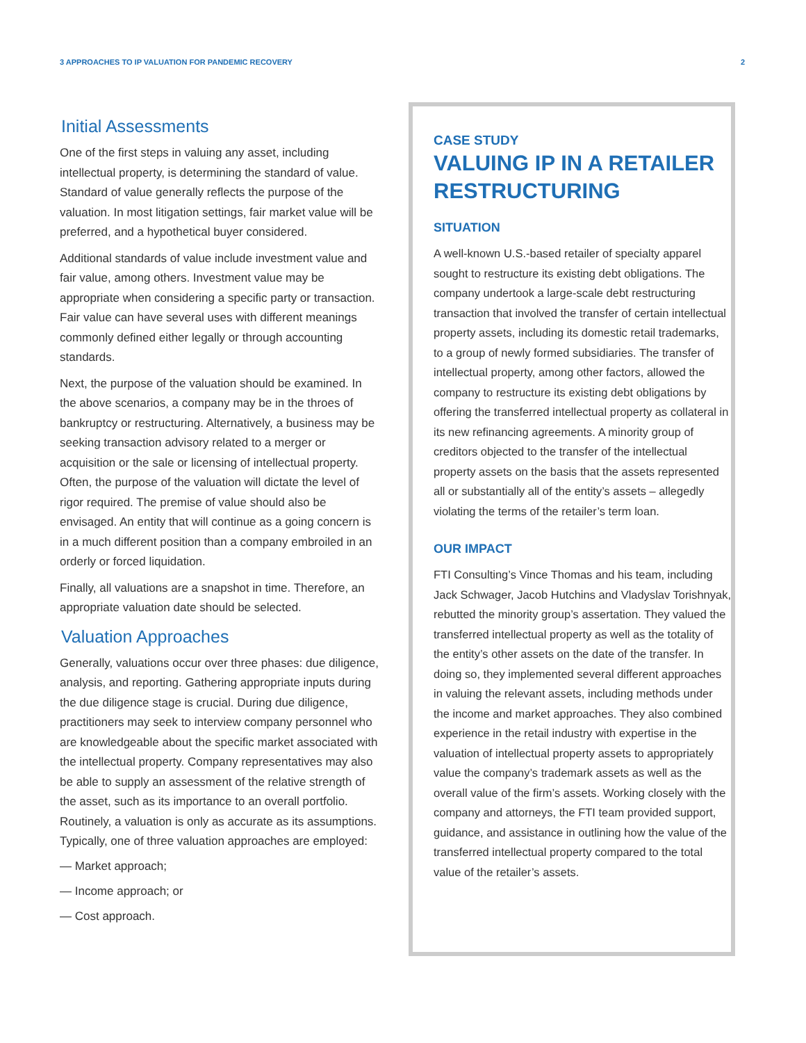3 APPROACHES TO IP VALUATION FOR PANDEMIC RECOVERY 2
Initial Assessments
One of the first steps in valuing any asset, including intellectual property, is determining the standard of value. Standard of value generally reflects the purpose of the valuation. In most litigation settings, fair market value will be preferred, and a hypothetical buyer considered.
Additional standards of value include investment value and fair value, among others. Investment value may be appropriate when considering a specific party or transaction. Fair value can have several uses with different meanings commonly defined either legally or through accounting standards.
Next, the purpose of the valuation should be examined. In the above scenarios, a company may be in the throes of bankruptcy or restructuring. Alternatively, a business may be seeking transaction advisory related to a merger or acquisition or the sale or licensing of intellectual property. Often, the purpose of the valuation will dictate the level of rigor required. The premise of value should also be envisaged. An entity that will continue as a going concern is in a much different position than a company embroiled in an orderly or forced liquidation.
Finally, all valuations are a snapshot in time. Therefore, an appropriate valuation date should be selected.
Valuation Approaches
Generally, valuations occur over three phases: due diligence, analysis, and reporting. Gathering appropriate inputs during the due diligence stage is crucial. During due diligence, practitioners may seek to interview company personnel who are knowledgeable about the specific market associated with the intellectual property. Company representatives may also be able to supply an assessment of the relative strength of the asset, such as its importance to an overall portfolio. Routinely, a valuation is only as accurate as its assumptions. Typically, one of three valuation approaches are employed:
— Market approach;
— Income approach; or
— Cost approach.
CASE STUDY
VALUING IP IN A RETAILER RESTRUCTURING
SITUATION
A well-known U.S.-based retailer of specialty apparel sought to restructure its existing debt obligations. The company undertook a large-scale debt restructuring transaction that involved the transfer of certain intellectual property assets, including its domestic retail trademarks, to a group of newly formed subsidiaries. The transfer of intellectual property, among other factors, allowed the company to restructure its existing debt obligations by offering the transferred intellectual property as collateral in its new refinancing agreements. A minority group of creditors objected to the transfer of the intellectual property assets on the basis that the assets represented all or substantially all of the entity’s assets – allegedly violating the terms of the retailer’s term loan.
OUR IMPACT
FTI Consulting’s Vince Thomas and his team, including Jack Schwager, Jacob Hutchins and Vladyslav Torishnyak, rebutted the minority group’s assertation. They valued the transferred intellectual property as well as the totality of the entity’s other assets on the date of the transfer. In doing so, they implemented several different approaches in valuing the relevant assets, including methods under the income and market approaches. They also combined experience in the retail industry with expertise in the valuation of intellectual property assets to appropriately value the company’s trademark assets as well as the overall value of the firm’s assets. Working closely with the company and attorneys, the FTI team provided support, guidance, and assistance in outlining how the value of the transferred intellectual property compared to the total value of the retailer’s assets.